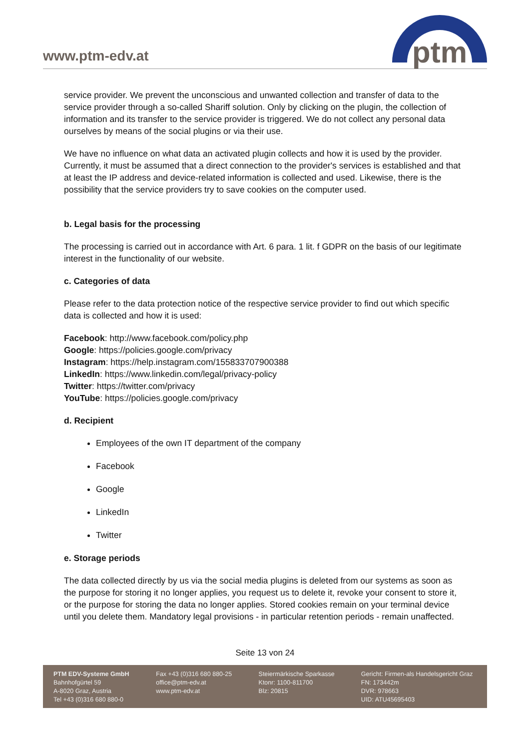www.ptm-edv.at
ptm
service provider. We prevent the unconscious and unwanted collection and transfer of data to the service provider through a so-called Shariff solution. Only by clicking on the plugin, the collection of information and its transfer to the service provider is triggered. We do not collect any personal data ourselves by means of the social plugins or via their use.
We have no influence on what data an activated plugin collects and how it is used by the provider. Currently, it must be assumed that a direct connection to the provider's services is established and that at least the IP address and device-related information is collected and used. Likewise, there is the possibility that the service providers try to save cookies on the computer used.
b. Legal basis for the processing
The processing is carried out in accordance with Art. 6 para. 1 lit. f GDPR on the basis of our legitimate interest in the functionality of our website.
c. Categories of data
Please refer to the data protection notice of the respective service provider to find out which specific data is collected and how it is used:
Facebook: http://www.facebook.com/policy.php
Google: https://policies.google.com/privacy
Instagram: https://help.instagram.com/155833707900388
LinkedIn: https://www.linkedin.com/legal/privacy-policy
Twitter: https://twitter.com/privacy
YouTube: https://policies.google.com/privacy
d. Recipient
Employees of the own IT department of the company
Facebook
Google
LinkedIn
Twitter
e. Storage periods
The data collected directly by us via the social media plugins is deleted from our systems as soon as the purpose for storing it no longer applies, you request us to delete it, revoke your consent to store it, or the purpose for storing the data no longer applies. Stored cookies remain on your terminal device until you delete them. Mandatory legal provisions - in particular retention periods - remain unaffected.
Seite 13 von 24
PTM EDV-Systeme GmbH
Bahnhofgürtel 59
A-8020 Graz, Austria
Tel +43 (0)316 680 880-0
Fax +43 (0)316 680 880-25
office@ptm-edv.at
www.ptm-edv.at
Steiermärkische Sparkasse
Ktonr: 1100-811700
Blz: 20815
Gericht: Firmen-als Handelsgericht Graz
FN: 173442m
DVR: 978663
UID: ATU45695403